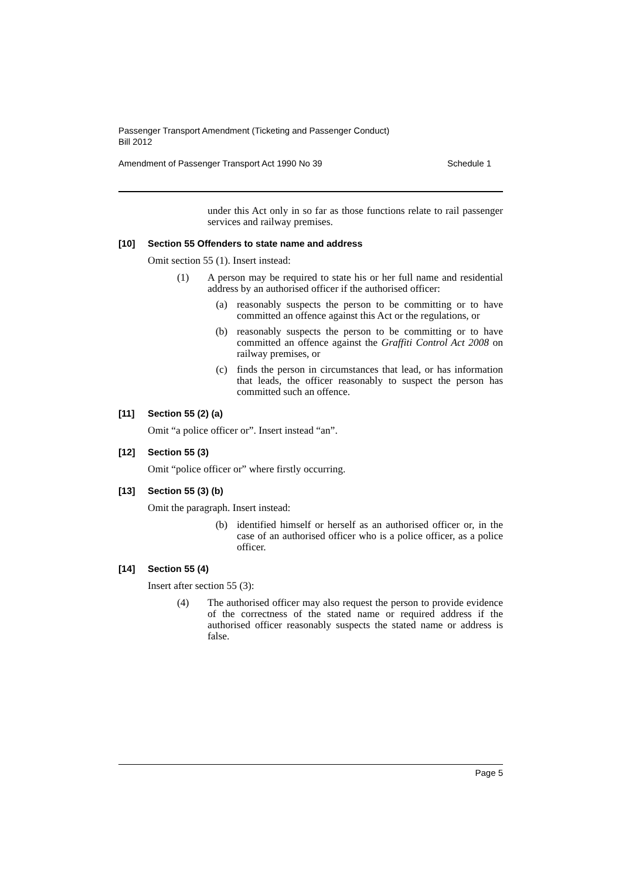Passenger Transport Amendment (Ticketing and Passenger Conduct)
Bill 2012
Amendment of Passenger Transport Act 1990 No 39 Schedule 1
under this Act only in so far as those functions relate to rail passenger services and railway premises.
[10] Section 55 Offenders to state name and address
Omit section 55 (1). Insert instead:
(1) A person may be required to state his or her full name and residential address by an authorised officer if the authorised officer:
(a) reasonably suspects the person to be committing or to have committed an offence against this Act or the regulations, or
(b) reasonably suspects the person to be committing or to have committed an offence against the Graffiti Control Act 2008 on railway premises, or
(c) finds the person in circumstances that lead, or has information that leads, the officer reasonably to suspect the person has committed such an offence.
[11] Section 55 (2) (a)
Omit “a police officer or”. Insert instead “an”.
[12] Section 55 (3)
Omit “police officer or” where firstly occurring.
[13] Section 55 (3) (b)
Omit the paragraph. Insert instead:
(b) identified himself or herself as an authorised officer or, in the case of an authorised officer who is a police officer, as a police officer.
[14] Section 55 (4)
Insert after section 55 (3):
(4) The authorised officer may also request the person to provide evidence of the correctness of the stated name or required address if the authorised officer reasonably suspects the stated name or address is false.
Page 5